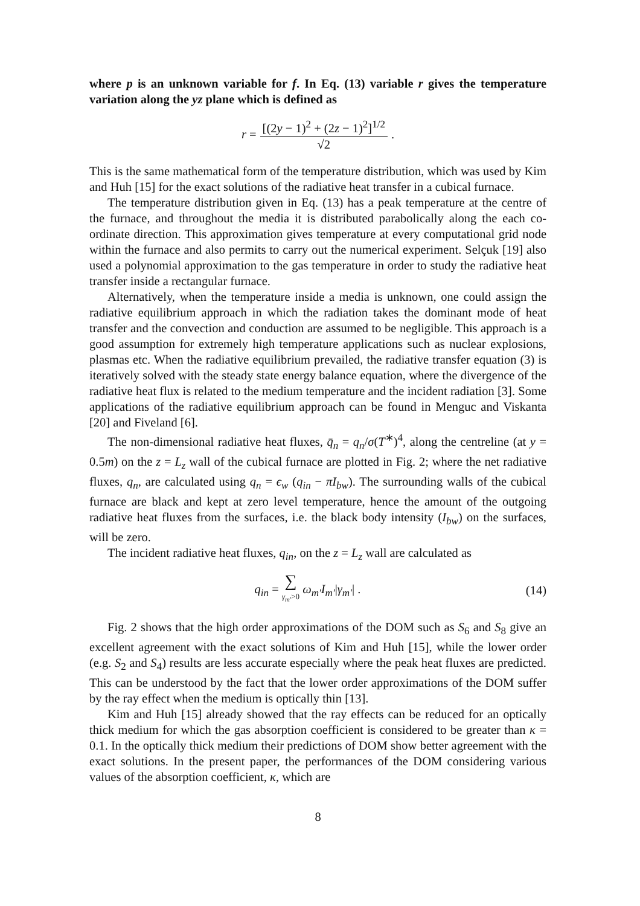where p is an unknown variable for f. In Eq. (13) variable r gives the temperature variation along the yz plane which is defined as
r = [(2y − 1)<sup>2</sup> + (2z − 1)<sup>2</sup>]<sup>1/2</sup> √2.
This is the same mathematical form of the temperature distribution, which was used by Kim and Huh [15] for the exact solutions of the radiative heat transfer in a cubical furnace.
The temperature distribution given in Eq. (13) has a peak temperature at the centre of the furnace, and throughout the media it is distributed parabolically along the each co-ordinate direction. This approximation gives temperature at every computational grid node within the furnace and also permits to carry out the numerical experiment. Selçuk [19] also used a polynomial approximation to the gas temperature in order to study the radiative heat transfer inside a rectangular furnace.
Alternatively, when the temperature inside a media is unknown, one could assign the radiative equilibrium approach in which the radiation takes the dominant mode of heat transfer and the convection and conduction are assumed to be negligible. This approach is a good assumption for extremely high temperature applications such as nuclear explosions, plasmas etc. When the radiative equilibrium prevailed, the radiative transfer equation (3) is iteratively solved with the steady state energy balance equation, where the divergence of the radiative heat flux is related to the medium temperature and the incident radiation [3]. Some applications of the radiative equilibrium approach can be found in Menguc and Viskanta [20] and Fiveland [6].
The non-dimensional radiative heat fluxes, q̄<sub>n</sub> = q<sub>n</sub>/σ(T<sup>∗</sup>)<sup>4</sup>, along the centreline (at y = 0.5m) on the z = L<sub>z</sub> wall of the cubical furnace are plotted in Fig. 2; where the net radiative fluxes, q<sub>n</sub>, are calculated using q<sub>n</sub> = ϵ<sub>w</sub> (q<sub>in</sub> − πI<sub>bw</sub>). The surrounding walls of the cubical furnace are black and kept at zero level temperature, hence the amount of the outgoing radiative heat fluxes from the surfaces, i.e. the black body intensity (I<sub>bw</sub>) on the surfaces, will be zero.
The incident radiative heat fluxes, q<sub>in</sub>, on the z = L<sub>z</sub> wall are calculated as
q<sub>in</sub> = ∑ γ<sub>m′</sub>>0 ω<sub>m′</sub>I<sub>m′</sub>|γ<sub>m′</sub>| . (14)
Fig. 2 shows that the high order approximations of the DOM such as S<sub>6</sub> and S<sub>8</sub> give an excellent agreement with the exact solutions of Kim and Huh [15], while the lower order (e.g. S<sub>2</sub> and S<sub>4</sub>) results are less accurate especially where the peak heat fluxes are predicted. This can be understood by the fact that the lower order approximations of the DOM suffer by the ray effect when the medium is optically thin [13].
Kim and Huh [15] already showed that the ray effects can be reduced for an optically thick medium for which the gas absorption coefficient is considered to be greater than κ = 0.1. In the optically thick medium their predictions of DOM show better agreement with the exact solutions. In the present paper, the performances of the DOM considering various values of the absorption coefficient, κ, which are
8